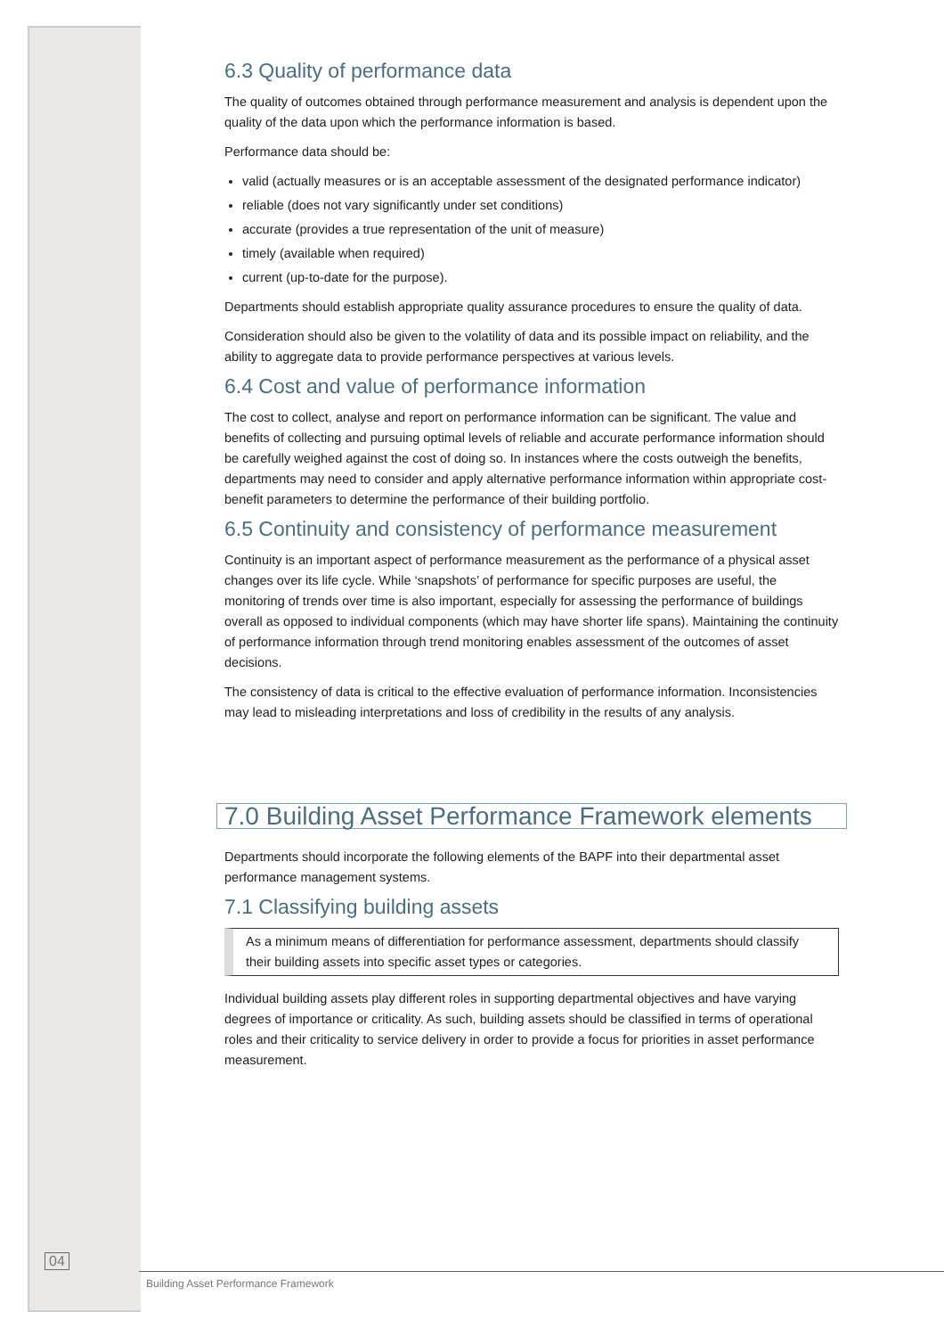6.3 Quality of performance data
The quality of outcomes obtained through performance measurement and analysis is dependent upon the quality of the data upon which the performance information is based.
Performance data should be:
valid (actually measures or is an acceptable assessment of the designated performance indicator)
reliable (does not vary significantly under set conditions)
accurate (provides a true representation of the unit of measure)
timely (available when required)
current (up-to-date for the purpose).
Departments should establish appropriate quality assurance procedures to ensure the quality of data.
Consideration should also be given to the volatility of data and its possible impact on reliability, and the ability to aggregate data to provide performance perspectives at various levels.
6.4 Cost and value of performance information
The cost to collect, analyse and report on performance information can be significant. The value and benefits of collecting and pursuing optimal levels of reliable and accurate performance information should be carefully weighed against the cost of doing so. In instances where the costs outweigh the benefits, departments may need to consider and apply alternative performance information within appropriate cost-benefit parameters to determine the performance of their building portfolio.
6.5 Continuity and consistency of performance measurement
Continuity is an important aspect of performance measurement as the performance of a physical asset changes over its life cycle. While ‘snapshots’ of performance for specific purposes are useful, the monitoring of trends over time is also important, especially for assessing the performance of buildings overall as opposed to individual components (which may have shorter life spans). Maintaining the continuity of performance information through trend monitoring enables assessment of the outcomes of asset decisions.
The consistency of data is critical to the effective evaluation of performance information. Inconsistencies may lead to misleading interpretations and loss of credibility in the results of any analysis.
7.0 Building Asset Performance Framework elements
Departments should incorporate the following elements of the BAPF into their departmental asset performance management systems.
7.1 Classifying building assets
As a minimum means of differentiation for performance assessment, departments should classify their building assets into specific asset types or categories.
Individual building assets play different roles in supporting departmental objectives and have varying degrees of importance or criticality. As such, building assets should be classified in terms of operational roles and their criticality to service delivery in order to provide a focus for priorities in asset performance measurement.
04
Building Asset Performance Framework